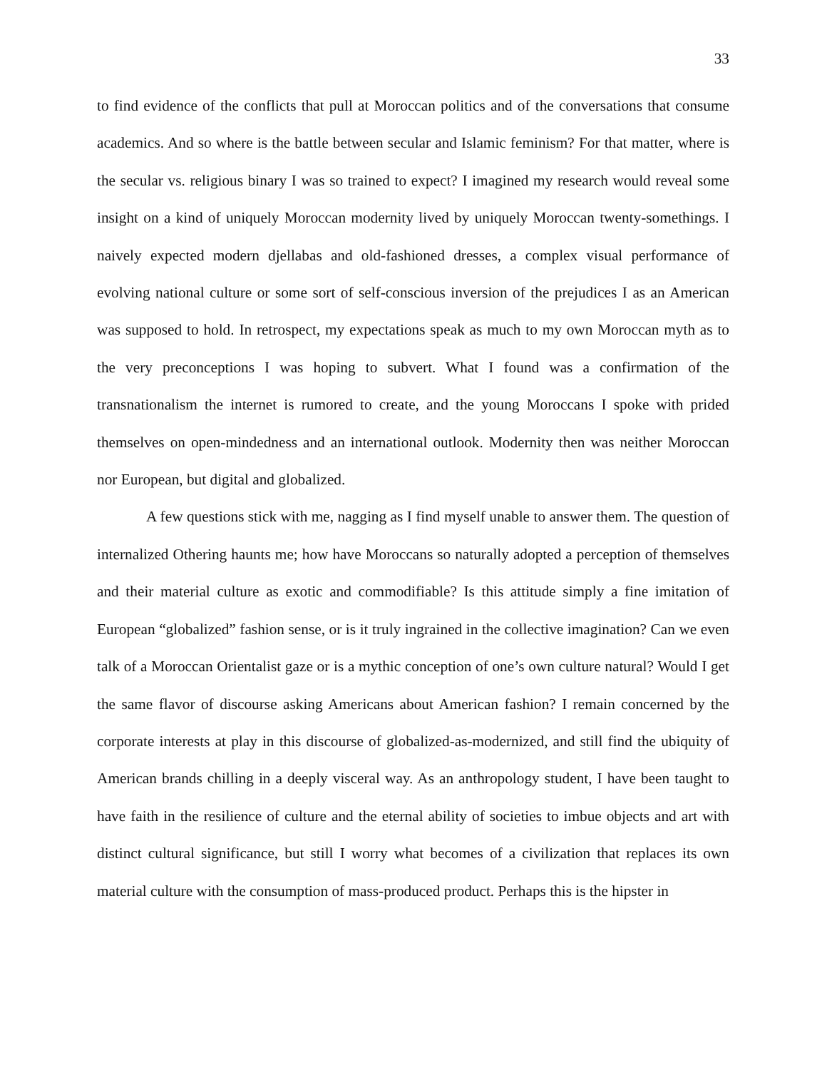33
to find evidence of the conflicts that pull at Moroccan politics and of the conversations that consume academics. And so where is the battle between secular and Islamic feminism? For that matter, where is the secular vs. religious binary I was so trained to expect? I imagined my research would reveal some insight on a kind of uniquely Moroccan modernity lived by uniquely Moroccan twenty-somethings. I naively expected modern djellabas and old-fashioned dresses, a complex visual performance of evolving national culture or some sort of self-conscious inversion of the prejudices I as an American was supposed to hold. In retrospect, my expectations speak as much to my own Moroccan myth as to the very preconceptions I was hoping to subvert. What I found was a confirmation of the transnationalism the internet is rumored to create, and the young Moroccans I spoke with prided themselves on open-mindedness and an international outlook. Modernity then was neither Moroccan nor European, but digital and globalized.
A few questions stick with me, nagging as I find myself unable to answer them. The question of internalized Othering haunts me; how have Moroccans so naturally adopted a perception of themselves and their material culture as exotic and commodifiable? Is this attitude simply a fine imitation of European “globalized” fashion sense, or is it truly ingrained in the collective imagination? Can we even talk of a Moroccan Orientalist gaze or is a mythic conception of one’s own culture natural? Would I get the same flavor of discourse asking Americans about American fashion? I remain concerned by the corporate interests at play in this discourse of globalized-as-modernized, and still find the ubiquity of American brands chilling in a deeply visceral way. As an anthropology student, I have been taught to have faith in the resilience of culture and the eternal ability of societies to imbue objects and art with distinct cultural significance, but still I worry what becomes of a civilization that replaces its own material culture with the consumption of mass-produced product. Perhaps this is the hipster in